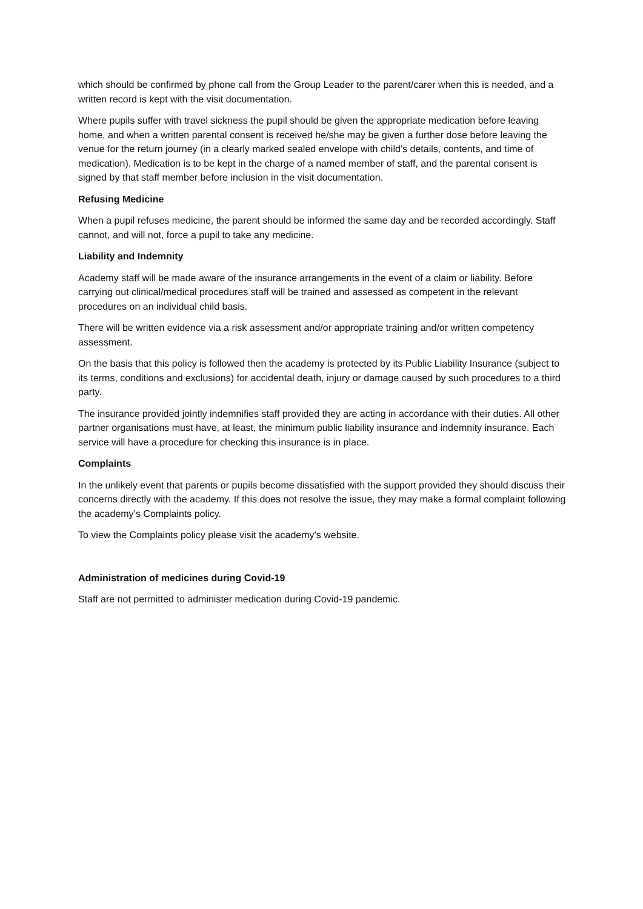which should be confirmed by phone call from the Group Leader to the parent/carer when this is needed, and a written record is kept with the visit documentation.
Where pupils suffer with travel sickness the pupil should be given the appropriate medication before leaving home, and when a written parental consent is received he/she may be given a further dose before leaving the venue for the return journey (in a clearly marked sealed envelope with child’s details, contents, and time of medication). Medication is to be kept in the charge of a named member of staff, and the parental consent is signed by that staff member before inclusion in the visit documentation.
Refusing Medicine
When a pupil refuses medicine, the parent should be informed the same day and be recorded accordingly. Staff cannot, and will not, force a pupil to take any medicine.
Liability and Indemnity
Academy staff will be made aware of the insurance arrangements in the event of a claim or liability. Before carrying out clinical/medical procedures staff will be trained and assessed as competent in the relevant procedures on an individual child basis.
There will be written evidence via a risk assessment and/or appropriate training and/or written competency assessment.
On the basis that this policy is followed then the academy is protected by its Public Liability Insurance (subject to its terms, conditions and exclusions) for accidental death, injury or damage caused by such procedures to a third party.
The insurance provided jointly indemnifies staff provided they are acting in accordance with their duties. All other partner organisations must have, at least, the minimum public liability insurance and indemnity insurance. Each service will have a procedure for checking this insurance is in place.
Complaints
In the unlikely event that parents or pupils become dissatisfied with the support provided they should discuss their concerns directly with the academy. If this does not resolve the issue, they may make a formal complaint following the academy’s Complaints policy.
To view the Complaints policy please visit the academy’s website.
Administration of medicines during Covid-19
Staff are not permitted to administer medication during Covid-19 pandemic.